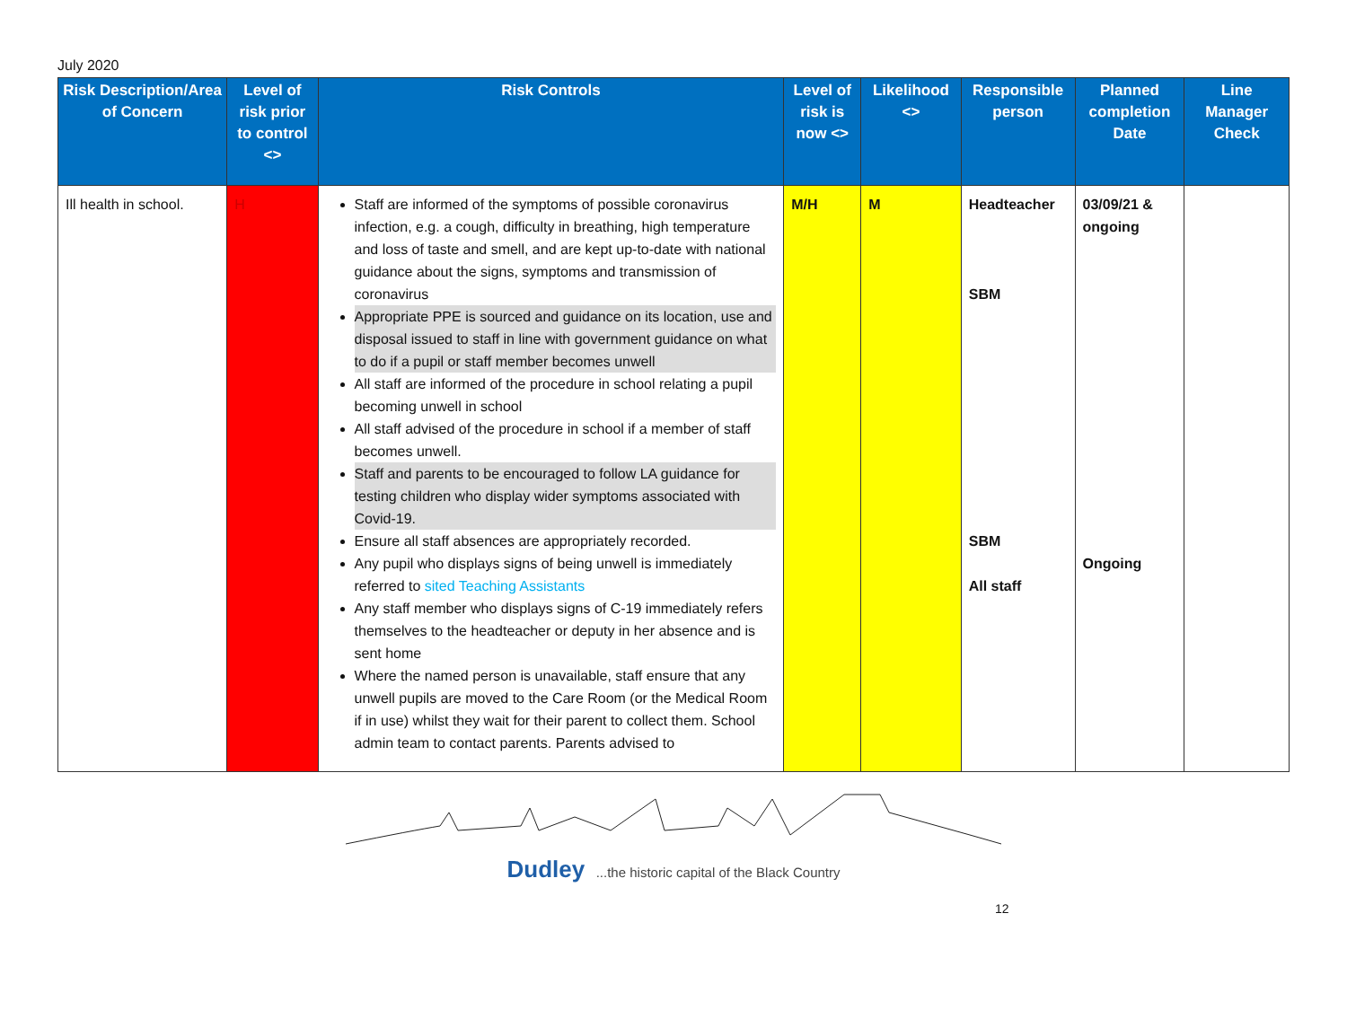July 2020
| Risk Description/Area of Concern | Level of risk prior to control <> | Risk Controls | Level of risk is now <> | Likelihood <> | Responsible person | Planned completion Date | Line Manager Check |
| --- | --- | --- | --- | --- | --- | --- | --- |
| Ill health in school. | H | Staff are informed of the symptoms of possible coronavirus infection, e.g. a cough, difficulty in breathing, high temperature and loss of taste and smell, and are kept up-to-date with national guidance about the signs, symptoms and transmission of coronavirus Appropriate PPE is sourced and guidance on its location, use and disposal issued to staff in line with government guidance on what to do if a pupil or staff member becomes unwell All staff are informed of the procedure in school relating a pupil becoming unwell in school All staff advised of the procedure in school if a member of staff becomes unwell. Staff and parents to be encouraged to follow LA guidance for testing children who display wider symptoms associated with Covid-19. Ensure all staff absences are appropriately recorded. Any pupil who displays signs of being unwell is immediately referred to sited Teaching Assistants Any staff member who displays signs of C-19 immediately refers themselves to the headteacher or deputy in her absence and is sent home Where the named person is unavailable, staff ensure that any unwell pupils are moved to the Care Room (or the Medical Room if in use) whilst they wait for their parent to collect them. School admin team to contact parents. Parents advised to | M/H | M | Headteacher SBM SBM All staff | 03/09/21 & ongoing Ongoing | |
Dudley ...the historic capital of the Black Country
12